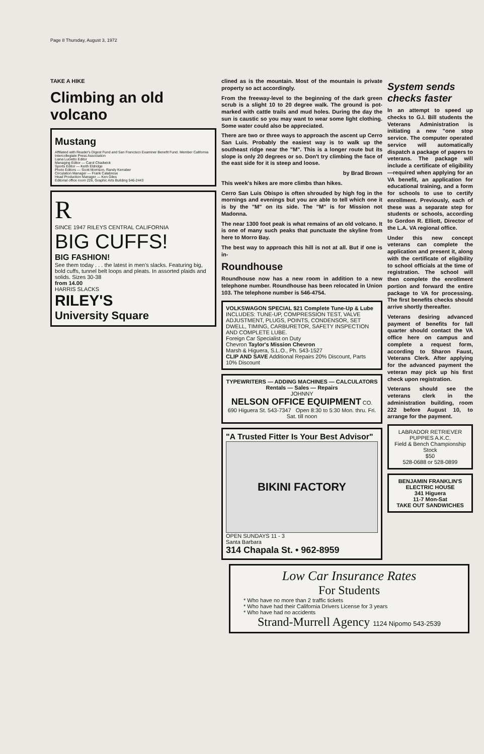Page 8 Thursday, August 3, 1972
TAKE A HIKE
Climbing an old volcano
Mustang
Affiliated with Reader's Digest Fund and San Francisco Examiner Benefit Fund. Member California Intercollegiate Press Association
Liana Lucietto Editor
Managing Editor — Carol Chadwick
Sports Editor — Keith Eldridge
Photo Editors — Scott Morrison, Randy Kerraber
Circulation Manager — Frank Calabrese
Head Production Manager — Ken Giles
Editorial office room 226, Graphic Arts Building 546-2443
R
SINCE 1947 RILEYS CENTRAL CALIFORNIA
BIG CUFFS!
BIG FASHION!
See them today . . . the latest in men's slacks. Featuring big, bold cuffs, tunnel belt loops and pleats. In assorted plaids and solids. Sizes 30-38
from 14.00
HARRIS SLACKS
RILEY'S
University Square
clined as is the mountain. Most of the mountain is private property so act accordingly.
From the freeway-level to the beginning of the dark green scrub is a slight 10 to 20 degree walk. The ground is pot-marked with cattle trails and mud holes. During the day the sun is caustic so you may want to wear some light clothing. Some water could also be appreciated.
There are two or three ways to approach the ascent up Cerro San Luis. Probably the easiest way is to walk up the southeast ridge near the "M". This is a longer route but its slope is only 20 degrees or so. Don't try climbing the face of the east side for it is steep and loose.
by Brad Brown
This week's hikes are more climbs than hikes.
Cerro San Luis Obispo is often shrouded by high fog in the mornings and evenings but you are able to tell which one it is by the "M" on its side. The "M" is for Mission not Madonna.
The near 1300 foot peak is what remains of an old volcano. It is one of many such peaks that punctuate the skyline from here to Morro Bay.
The best way to approach this hill is not at all. But if one is in-
Roundhouse
Roundhouse now has a new room in addition to a new telephone number. Roundhouse has been relocated in Union 103. The telephone number is 546-4754.
VOLKSWAGON SPECIAL $21 Complete Tune-Up & Lube
INCLUDES: TUNE-UP, COMPRESSION TEST, VALVE ADJUSTMENT, PLUGS, POINTS, CONDENSOR, SET DWELL, TIMING, CARBURETOR, SAFETY INSPECTION AND COMPLETE LUBE.
Foreign Car Specialist on Duty
Chevron Taylor's Mission Chevron
Marsh & Higuera, S.L.O., Ph. 543-1527
CLIP AND SAVE Additional Repairs 20% Discount, Parts 10% Discount
TYPEWRITERS — ADDING MACHINES — CALCULATORS
Rentals — Sales — Repairs
JOHNNY
NELSON OFFICE EQUIPMENT CO.
690 Higuera St. 543-7347 Open 8:30 to 5:30 Mon. thru. Fri. Sat. till noon
"A Trusted Fitter Is Your Best Advisor"
BIKINI FACTORY
OPEN SUNDAYS 11 - 3
Santa Barbara
314 Chapala St. • 962-8959
System sends checks faster
In an attempt to speed up checks to G.I. Bill students the Veterans Administration is initiating a new "one stop service. The computer operated service will automatically dispatch a package of papers to veterans. The package will include a certificate of eligibility—required when applying for an VA benefit, an application for educational training, and a form for schools to use to certify enrollment. Previously, each of these was a separate step for students or schools, according to Gordon R. Elliott, Director of the L.A. VA regional office.
Under this new concept veterans can complete the application and present it, along with the certificate of eligibility to school officials at the time of registration. The school will then complete the enrollment portion and forward the entire package to VA for processing. The first benefits checks should arrive shortly thereafter.
Veterans desiring advanced payment of benefits for fall quarter should contact the VA office here on campus and complete a request form, according to Sharon Faust, Veterans Clerk. After applying for the advanced payment the veteran may pick up his first check upon registration.
Veterans should see the veterans clerk in the administration building, room 222 before August 10, to arrange for the payment.
LABRADOR RETRIEVER PUPPIES A.K.C.
Field & Bench Championship Stock
$50
528-0688 or 528-0899
BENJAMIN FRANKLIN'S ELECTRIC HOUSE
341 Higuera
11-7 Mon-Sat
TAKE OUT SANDWICHES
Low Car Insurance Rates
For Students
* Who have no more than 2 traffic tickets
* Who have had their California Drivers License for 3 years
* Who have had no accidents
Strand-Murrell Agency 1124 Nipomo 543-2539